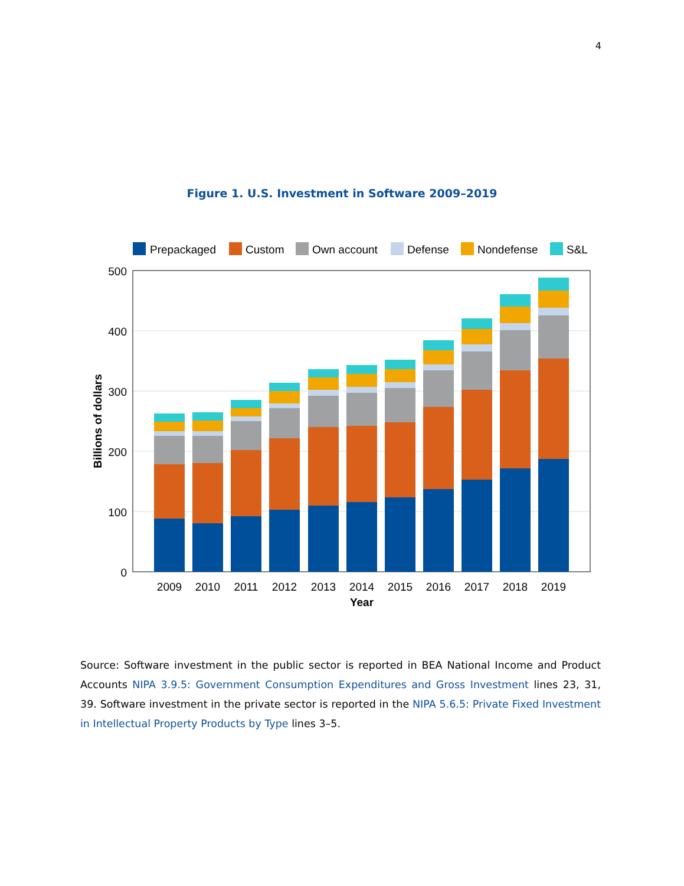4
Figure 1. U.S. Investment in Software 2009–2019
Prepackaged
Custom
Own account
Defense
Nondefense
S&L
500
400
300
200
100
0
2009
2010
2011
2012
2013
2014
2015
2016
2017
2018
2019
Year
Billions of dollars
Source: Software investment in the public sector is reported in BEA National Income and Product Accounts NIPA 3.9.5: Government Consumption Expenditures and Gross Investment lines 23, 31, 39. Software investment in the private sector is reported in the NIPA 5.6.5: Private Fixed Investment in Intellectual Property Products by Type lines 3–5.